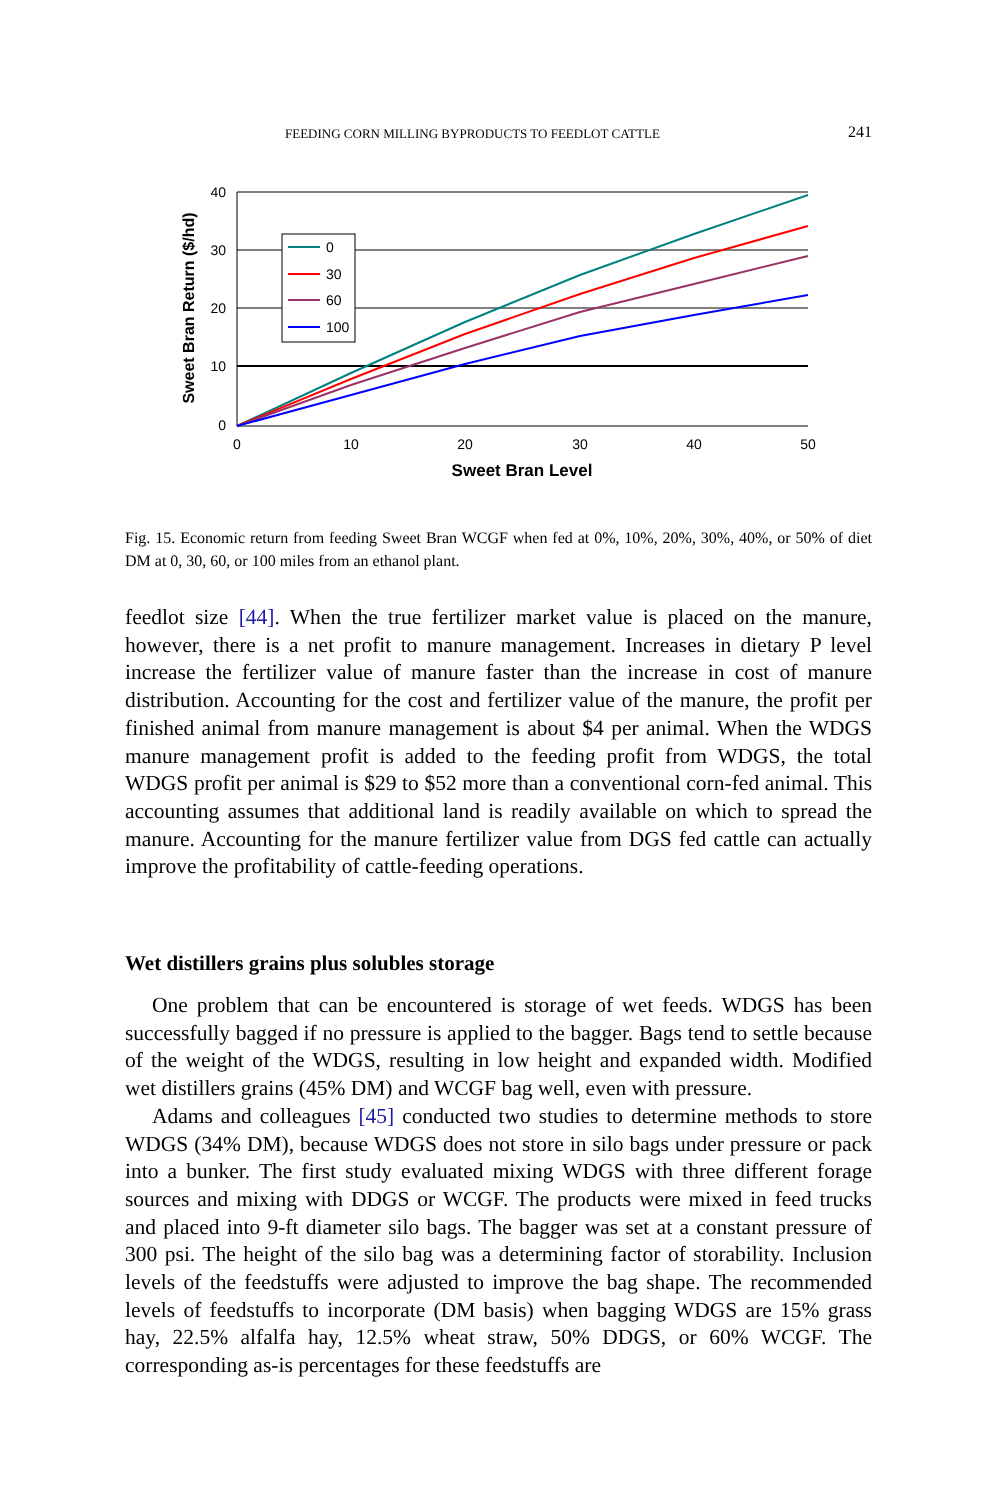FEEDING CORN MILLING BYPRODUCTS TO FEEDLOT CATTLE 241
40
30
20
10
0
0
10
20
30
40
50
Sweet Bran Level
Sweet Bran Return ($/hd)
0
30
60
100
Fig. 15. Economic return from feeding Sweet Bran WCGF when fed at 0%, 10%, 20%, 30%, 40%, or 50% of diet DM at 0, 30, 60, or 100 miles from an ethanol plant.
feedlot size [44]. When the true fertilizer market value is placed on the manure, however, there is a net profit to manure management. Increases in dietary P level increase the fertilizer value of manure faster than the in­crease in cost of manure distribution. Accounting for the cost and fertilizer value of the manure, the profit per finished animal from manure manage­ment is about $4 per animal. When the WDGS manure management profit is added to the feeding profit from WDGS, the total WDGS profit per animal is $29 to $52 more than a conventional corn-fed animal. This ac­counting assumes that additional land is readily available on which to spread the manure. Accounting for the manure fertilizer value from DGS fed cattle can actually improve the profitability of cattle-feeding operations.
Wet distillers grains plus solubles storage
One problem that can be encountered is storage of wet feeds. WDGS has been successfully bagged if no pressure is applied to the bagger. Bags tend to settle because of the weight of the WDGS, resulting in low height and expanded width. Modified wet distillers grains (45% DM) and WCGF bag well, even with pressure.
Adams and colleagues [45] conducted two studies to determine methods to store WDGS (34% DM), because WDGS does not store in silo bags under pressure or pack into a bunker. The first study evaluated mixing WDGS with three different forage sources and mixing with DDGS or WCGF. The products were mixed in feed trucks and placed into 9-ft diam­eter silo bags. The bagger was set at a constant pressure of 300 psi. The height of the silo bag was a determining factor of storability. Inclusion levels of the feedstuffs were adjusted to improve the bag shape. The recommended levels of feedstuffs to incorporate (DM basis) when bagging WDGS are 15% grass hay, 22.5% alfalfa hay, 12.5% wheat straw, 50% DDGS, or 60% WCGF. The corresponding as-is percentages for these feedstuffs are